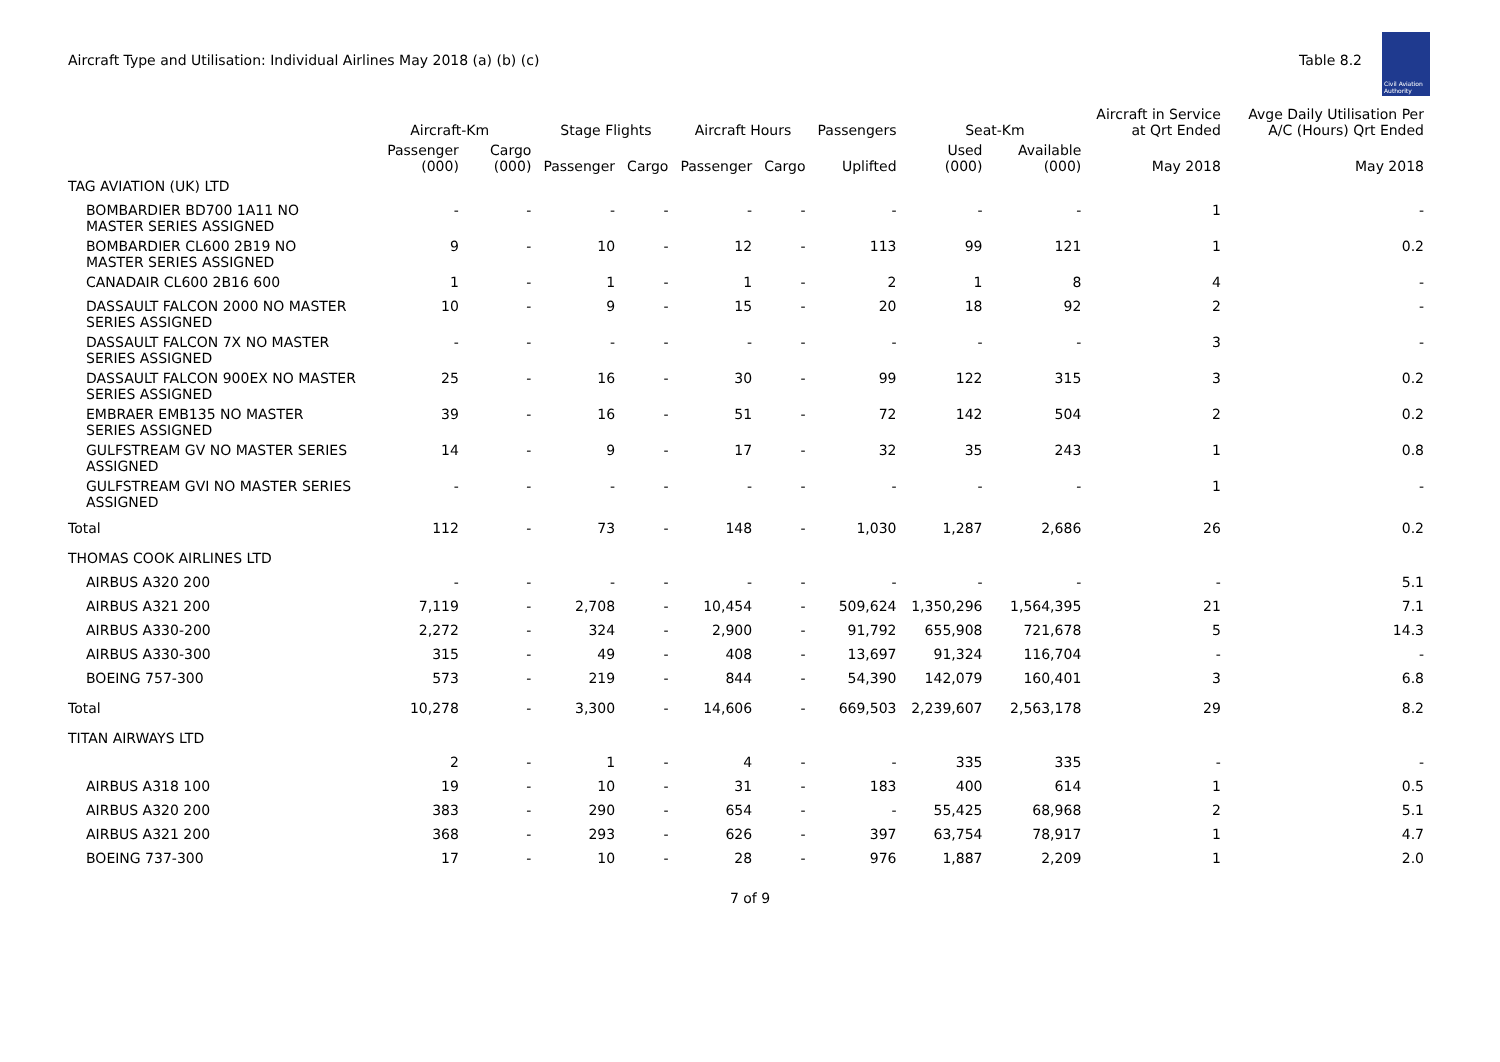Aircraft Type and Utilisation: Individual Airlines May 2018 (a) (b) (c)
Table 8.2
Civil Aviation Authority
| | Aircraft-Km | | Stage Flights | | Aircraft Hours | | Passengers | Seat-Km | | Aircraft in Service at Qrt Ended | Avge Daily Utilisation Per A/C (Hours) Qrt Ended |
| --- | --- | --- | --- | --- | --- | --- | --- | --- | --- | --- | --- |
| | Passenger (000) | Cargo (000) | Passenger | Cargo | Passenger | Cargo | Uplifted | Used (000) | Available (000) | May 2018 | May 2018 |
| TAG AVIATION (UK) LTD | | | | | | | | | | | |
| BOMBARDIER BD700 1A11 NO MASTER SERIES ASSIGNED | - | - | - | - | - | - | - | - | - | 1 | - |
| BOMBARDIER CL600 2B19 NO MASTER SERIES ASSIGNED | 9 | - | 10 | - | 12 | - | 113 | 99 | 121 | 1 | 0.2 |
| CANADAIR CL600 2B16 600 | 1 | - | 1 | - | 1 | - | 2 | 1 | 8 | 4 | - |
| DASSAULT FALCON 2000 NO MASTER SERIES ASSIGNED | 10 | - | 9 | - | 15 | - | 20 | 18 | 92 | 2 | - |
| DASSAULT FALCON 7X NO MASTER SERIES ASSIGNED | - | - | - | - | - | - | - | - | - | 3 | - |
| DASSAULT FALCON 900EX NO MASTER SERIES ASSIGNED | 25 | - | 16 | - | 30 | - | 99 | 122 | 315 | 3 | 0.2 |
| EMBRAER EMB135 NO MASTER SERIES ASSIGNED | 39 | - | 16 | - | 51 | - | 72 | 142 | 504 | 2 | 0.2 |
| GULFSTREAM GV NO MASTER SERIES ASSIGNED | 14 | - | 9 | - | 17 | - | 32 | 35 | 243 | 1 | 0.8 |
| GULFSTREAM GVI NO MASTER SERIES ASSIGNED | - | - | - | - | - | - | - | - | - | 1 | - |
| Total | 112 | - | 73 | - | 148 | - | 1,030 | 1,287 | 2,686 | 26 | 0.2 |
| THOMAS COOK AIRLINES LTD | | | | | | | | | | | |
| AIRBUS A320 200 | - | - | - | - | - | - | - | - | - | - | 5.1 |
| AIRBUS A321 200 | 7,119 | - | 2,708 | - | 10,454 | - | 509,624 | 1,350,296 | 1,564,395 | 21 | 7.1 |
| AIRBUS A330-200 | 2,272 | - | 324 | - | 2,900 | - | 91,792 | 655,908 | 721,678 | 5 | 14.3 |
| AIRBUS A330-300 | 315 | - | 49 | - | 408 | - | 13,697 | 91,324 | 116,704 | - | - |
| BOEING 757-300 | 573 | - | 219 | - | 844 | - | 54,390 | 142,079 | 160,401 | 3 | 6.8 |
| Total | 10,278 | - | 3,300 | - | 14,606 | - | 669,503 | 2,239,607 | 2,563,178 | 29 | 8.2 |
| TITAN AIRWAYS LTD | | | | | | | | | | | |
| | 2 | - | 1 | - | 4 | - | - | 335 | 335 | - | - |
| AIRBUS A318 100 | 19 | - | 10 | - | 31 | - | 183 | 400 | 614 | 1 | 0.5 |
| AIRBUS A320 200 | 383 | - | 290 | - | 654 | - | - | 55,425 | 68,968 | 2 | 5.1 |
| AIRBUS A321 200 | 368 | - | 293 | - | 626 | - | 397 | 63,754 | 78,917 | 1 | 4.7 |
| BOEING 737-300 | 17 | - | 10 | - | 28 | - | 976 | 1,887 | 2,209 | 1 | 2.0 |
7 of 9